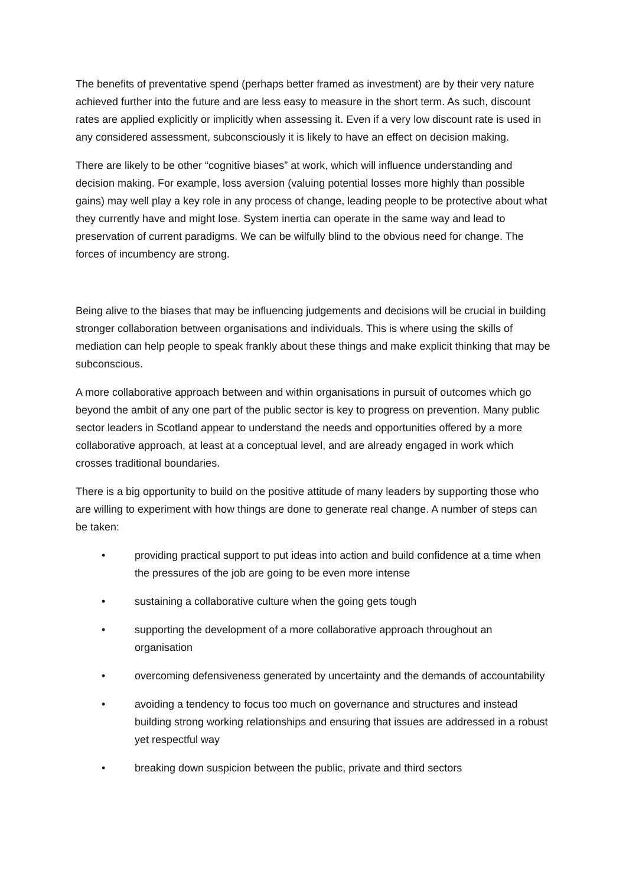The benefits of preventative spend (perhaps better framed as investment) are by their very nature achieved further into the future and are less easy to measure in the short term. As such, discount rates are applied explicitly or implicitly when assessing it. Even if a very low discount rate is used in any considered assessment, subconsciously it is likely to have an effect on decision making.
There are likely to be other “cognitive biases” at work, which will influence understanding and decision making. For example, loss aversion (valuing potential losses more highly than possible gains) may well play a key role in any process of change, leading people to be protective about what they currently have and might lose. System inertia can operate in the same way and lead to preservation of current paradigms. We can be wilfully blind to the obvious need for change. The forces of incumbency are strong.
Being alive to the biases that may be influencing judgements and decisions will be crucial in building stronger collaboration between organisations and individuals. This is where using the skills of mediation can help people to speak frankly about these things and make explicit thinking that may be subconscious.
A more collaborative approach between and within organisations in pursuit of outcomes which go beyond the ambit of any one part of the public sector is key to progress on prevention. Many public sector leaders in Scotland appear to understand the needs and opportunities offered by a more collaborative approach, at least at a conceptual level, and are already engaged in work which crosses traditional boundaries.
There is a big opportunity to build on the positive attitude of many leaders by supporting those who are willing to experiment with how things are done to generate real change. A number of steps can be taken:
• providing practical support to put ideas into action and build confidence at a time when the pressures of the job are going to be even more intense
• sustaining a collaborative culture when the going gets tough
• supporting the development of a more collaborative approach throughout an organisation
• overcoming defensiveness generated by uncertainty and the demands of accountability
• avoiding a tendency to focus too much on governance and structures and instead building strong working relationships and ensuring that issues are addressed in a robust yet respectful way
• breaking down suspicion between the public, private and third sectors